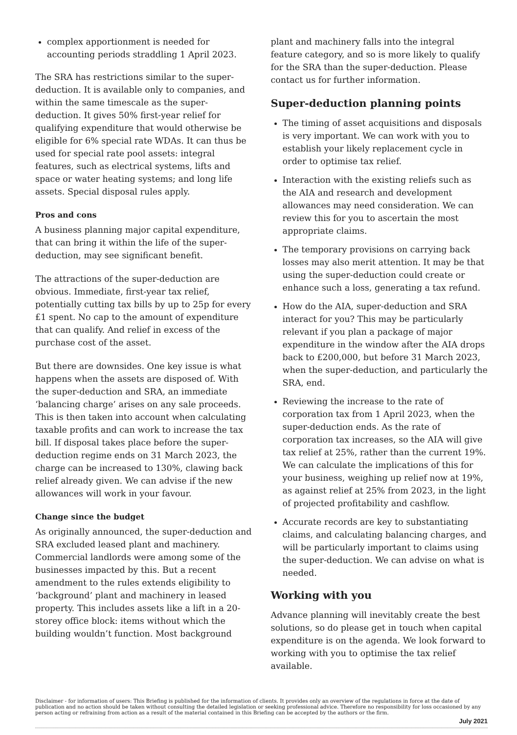complex apportionment is needed for accounting periods straddling 1 April 2023.
The SRA has restrictions similar to the super-deduction. It is available only to companies, and within the same timescale as the super-deduction. It gives 50% first-year relief for qualifying expenditure that would otherwise be eligible for 6% special rate WDAs. It can thus be used for special rate pool assets: integral features, such as electrical systems, lifts and space or water heating systems; and long life assets. Special disposal rules apply.
Pros and cons
A business planning major capital expenditure, that can bring it within the life of the super-deduction, may see significant benefit.
The attractions of the super-deduction are obvious. Immediate, first-year tax relief, potentially cutting tax bills by up to 25p for every £1 spent. No cap to the amount of expenditure that can qualify. And relief in excess of the purchase cost of the asset.
But there are downsides. One key issue is what happens when the assets are disposed of. With the super-deduction and SRA, an immediate ‘balancing charge’ arises on any sale proceeds. This is then taken into account when calculating taxable profits and can work to increase the tax bill. If disposal takes place before the super-deduction regime ends on 31 March 2023, the charge can be increased to 130%, clawing back relief already given. We can advise if the new allowances will work in your favour.
Change since the budget
As originally announced, the super-deduction and SRA excluded leased plant and machinery. Commercial landlords were among some of the businesses impacted by this. But a recent amendment to the rules extends eligibility to ‘background’ plant and machinery in leased property. This includes assets like a lift in a 20-storey office block: items without which the building wouldn’t function. Most background
plant and machinery falls into the integral feature category, and so is more likely to qualify for the SRA than the super-deduction. Please contact us for further information.
Super-deduction planning points
The timing of asset acquisitions and disposals is very important. We can work with you to establish your likely replacement cycle in order to optimise tax relief.
Interaction with the existing reliefs such as the AIA and research and development allowances may need consideration. We can review this for you to ascertain the most appropriate claims.
The temporary provisions on carrying back losses may also merit attention. It may be that using the super-deduction could create or enhance such a loss, generating a tax refund.
How do the AIA, super-deduction and SRA interact for you? This may be particularly relevant if you plan a package of major expenditure in the window after the AIA drops back to £200,000, but before 31 March 2023, when the super-deduction, and particularly the SRA, end.
Reviewing the increase to the rate of corporation tax from 1 April 2023, when the super-deduction ends. As the rate of corporation tax increases, so the AIA will give tax relief at 25%, rather than the current 19%. We can calculate the implications of this for your business, weighing up relief now at 19%, as against relief at 25% from 2023, in the light of projected profitability and cashflow.
Accurate records are key to substantiating claims, and calculating balancing charges, and will be particularly important to claims using the super-deduction. We can advise on what is needed.
Working with you
Advance planning will inevitably create the best solutions, so do please get in touch when capital expenditure is on the agenda. We look forward to working with you to optimise the tax relief available.
Disclaimer - for information of users: This Briefing is published for the information of clients. It provides only an overview of the regulations in force at the date of publication and no action should be taken without consulting the detailed legislation or seeking professional advice. Therefore no responsibility for loss occasioned by any person acting or refraining from action as a result of the material contained in this Briefing can be accepted by the authors or the firm.
July 2021